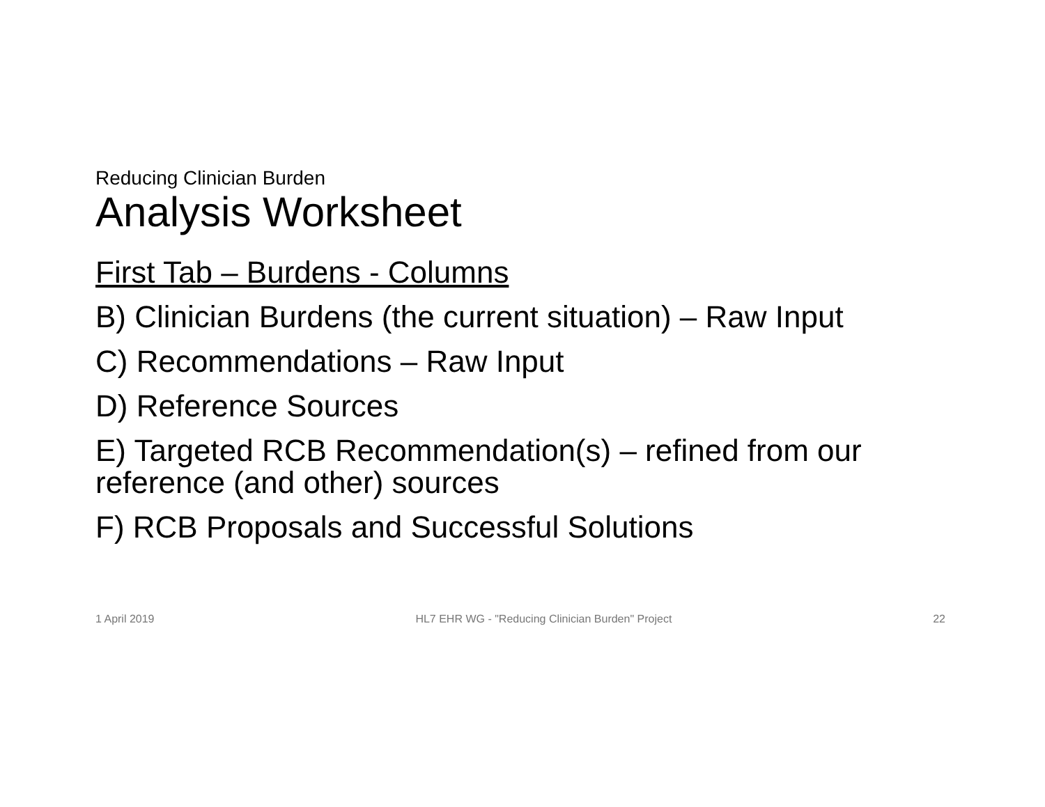Reducing Clinician Burden
Analysis Worksheet
First Tab – Burdens - Columns
B) Clinician Burdens (the current situation) – Raw Input
C) Recommendations – Raw Input
D) Reference Sources
E) Targeted RCB Recommendation(s) – refined from our reference (and other) sources
F) RCB Proposals and Successful Solutions
1 April 2019 HL7 EHR WG - "Reducing Clinician Burden" Project 22